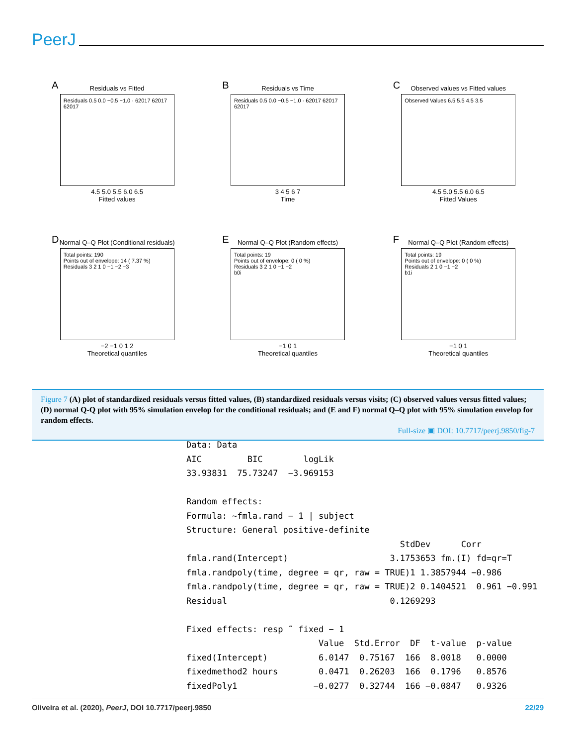PeerJ
A
Residuals vs Fitted
Residuals 0.5 0.0 −0.5 −1.0 · 62017 62017 62017
4.5 5.0 5.5 6.0 6.5
Fitted values
B
Residuals vs Time
Residuals 0.5 0.0 −0.5 −1.0 · 62017 62017 62017
3 4 5 6 7
Time
C
Observed values vs Fitted values
Observed Values 6.5 5.5 4.5 3.5
4.5 5.0 5.5 6.0 6.5
Fitted Values
D
Normal Q–Q Plot (Conditional residuals)
Total points: 190
Points out of envelope: 14 ( 7.37 %)
Residuals 3 2 1 0 −1 −2 −3
−2 −1 0 1 2
Theoretical quantiles
E
Normal Q–Q Plot (Random effects)
Total points: 19
Points out of envelope: 0 ( 0 %)
Residuals 3 2 1 0 −1 −2
b0i
−1 0 1
Theoretical quantiles
F
Normal Q–Q Plot (Random effects)
Total points: 19
Points out of envelope: 0 ( 0 %)
Residuals 2 1 0 −1 −2
b1i
−1 0 1
Theoretical quantiles
Figure 7 (A) plot of standardized residuals versus fitted values, (B) standardized residuals versus visits; (C) observed values versus fitted values; (D) normal Q-Q plot with 95% simulation envelop for the conditional residuals; and (E and F) normal Q–Q plot with 95% simulation envelop for random effects.
Full-size ▣ DOI: 10.7717/peerj.9850/fig-7
Data: Data AIC BIC logLik 33.93831 75.73247 −3.969153 Random effects: Formula: ~fmla.rand − 1 | subject Structure: General positive-definite StdDev Corr fmla.rand(Intercept) 3.1753653 fm.(I) fd=qr=T fmla.randpoly(time, degree = qr, raw = TRUE)1 1.3857944 −0.986 fmla.randpoly(time, degree = qr, raw = TRUE)2 0.1404521 0.961 −0.991 Residual 0.1269293 Fixed effects: resp ˜ fixed − 1 Value Std.Error DF t-value p-value fixed(Intercept) 6.0147 0.75167 166 8.0018 0.0000 fixedmethod2 hours 0.0471 0.26203 166 0.1796 0.8576 fixedPoly1 −0.0277 0.32744 166 −0.0847 0.9326
Oliveira et al. (2020), PeerJ, DOI 10.7717/peerj.9850 22/29